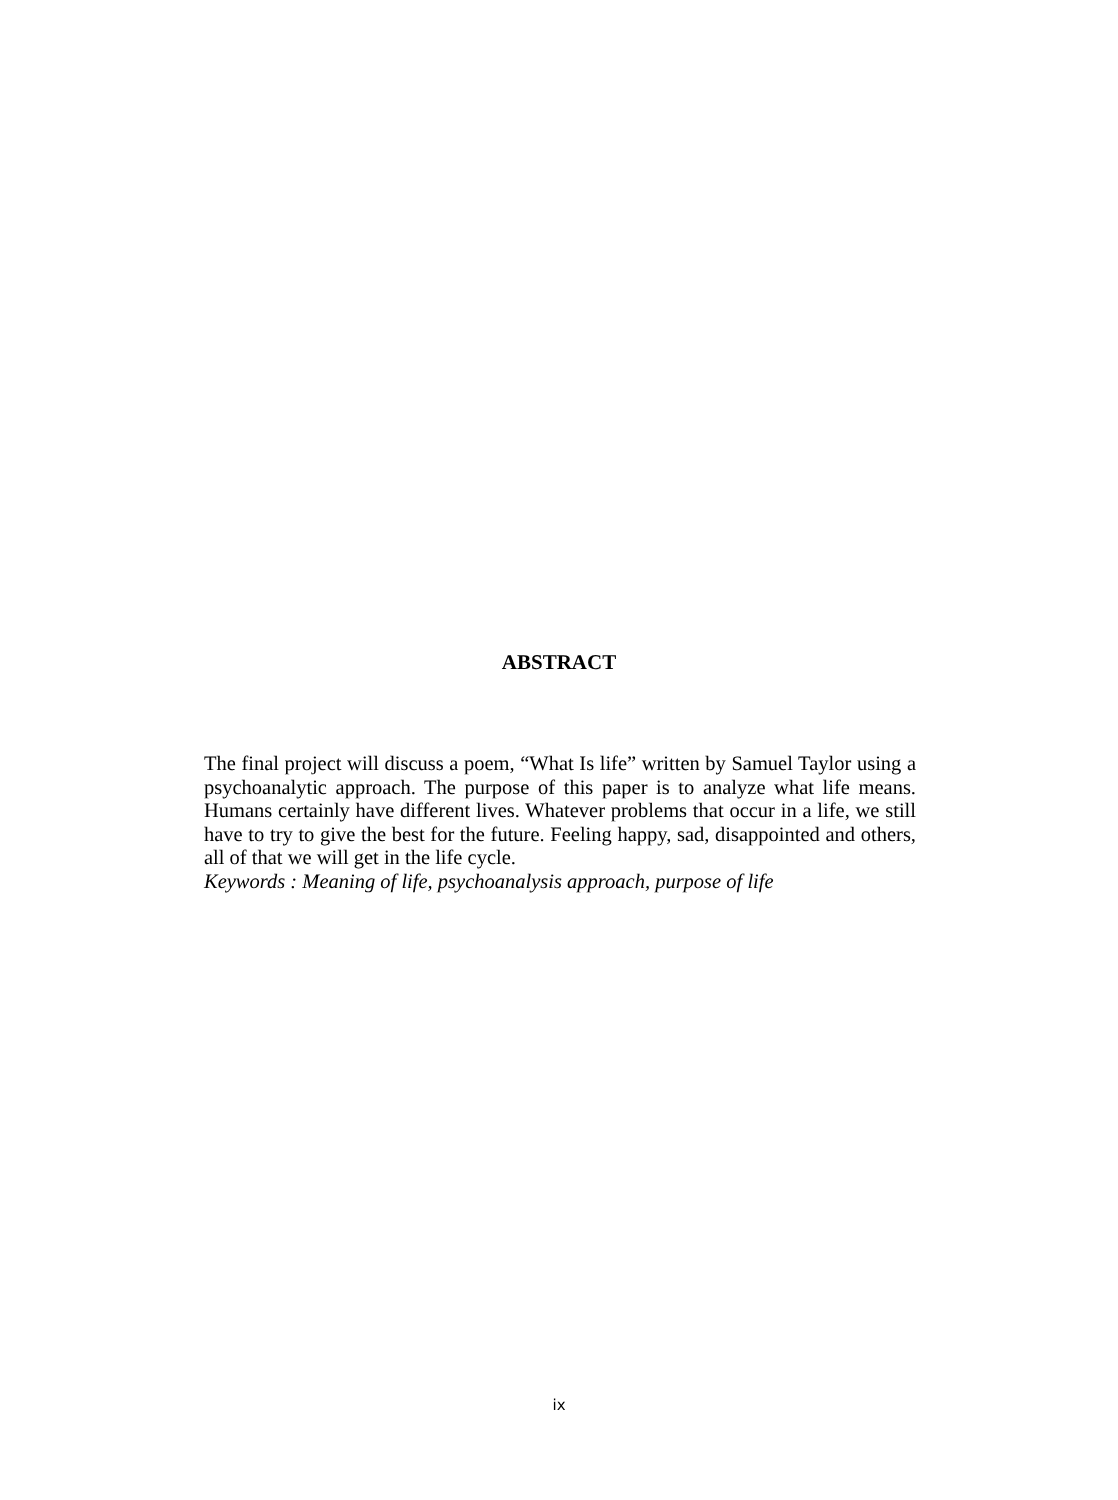ABSTRACT
The final project will discuss a poem, “What Is life” written by Samuel Taylor using a psychoanalytic approach. The purpose of this paper is to analyze what life means. Humans certainly have different lives. Whatever problems that occur in a life, we still have to try to give the best for the future. Feeling happy, sad, disappointed and others, all of that we will get in the life cycle.
Keywords : Meaning of life, psychoanalysis approach, purpose of life
ix